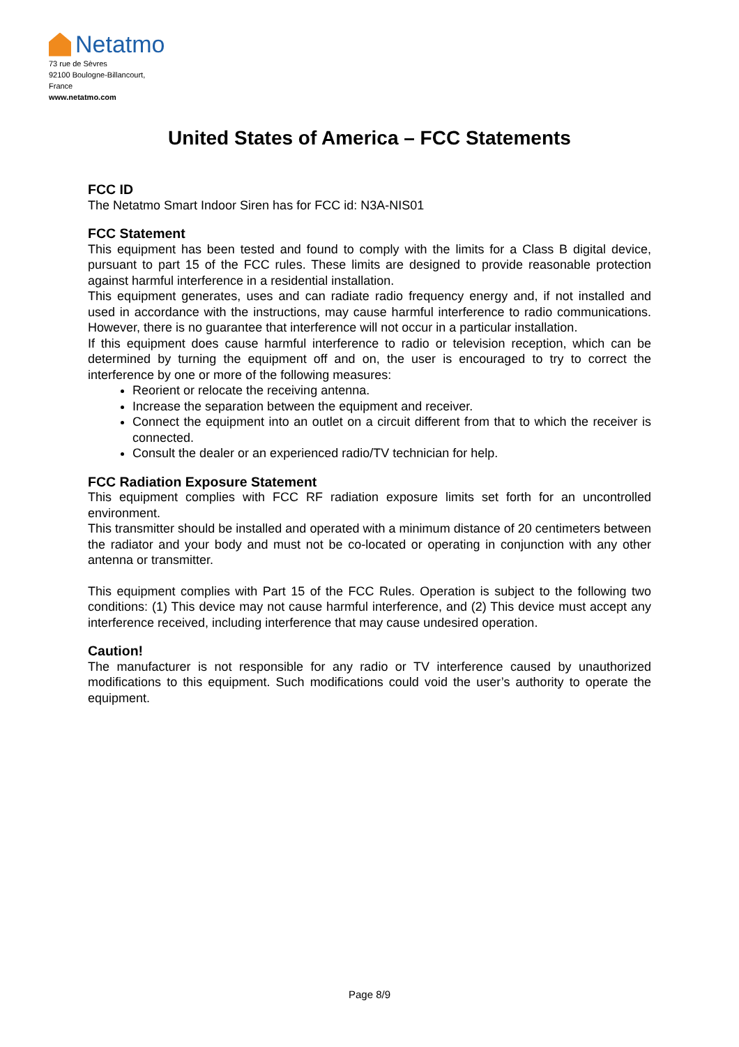Netatmo
73 rue de Sèvres
92100 Boulogne-Billancourt,
France
www.netatmo.com
United States of America – FCC Statements
FCC ID
The Netatmo Smart Indoor Siren has for FCC id: N3A-NIS01
FCC Statement
This equipment has been tested and found to comply with the limits for a Class B digital device, pursuant to part 15 of the FCC rules. These limits are designed to provide reasonable protection against harmful interference in a residential installation.
This equipment generates, uses and can radiate radio frequency energy and, if not installed and used in accordance with the instructions, may cause harmful interference to radio communications. However, there is no guarantee that interference will not occur in a particular installation.
If this equipment does cause harmful interference to radio or television reception, which can be determined by turning the equipment off and on, the user is encouraged to try to correct the interference by one or more of the following measures:
Reorient or relocate the receiving antenna.
Increase the separation between the equipment and receiver.
Connect the equipment into an outlet on a circuit different from that to which the receiver is connected.
Consult the dealer or an experienced radio/TV technician for help.
FCC Radiation Exposure Statement
This equipment complies with FCC RF radiation exposure limits set forth for an uncontrolled environment.
This transmitter should be installed and operated with a minimum distance of 20 centimeters between the radiator and your body and must not be co-located or operating in conjunction with any other antenna or transmitter.
This equipment complies with Part 15 of the FCC Rules. Operation is subject to the following two conditions: (1) This device may not cause harmful interference, and (2) This device must accept any interference received, including interference that may cause undesired operation.
Caution!
The manufacturer is not responsible for any radio or TV interference caused by unauthorized modifications to this equipment. Such modifications could void the user’s authority to operate the equipment.
Page 8/9